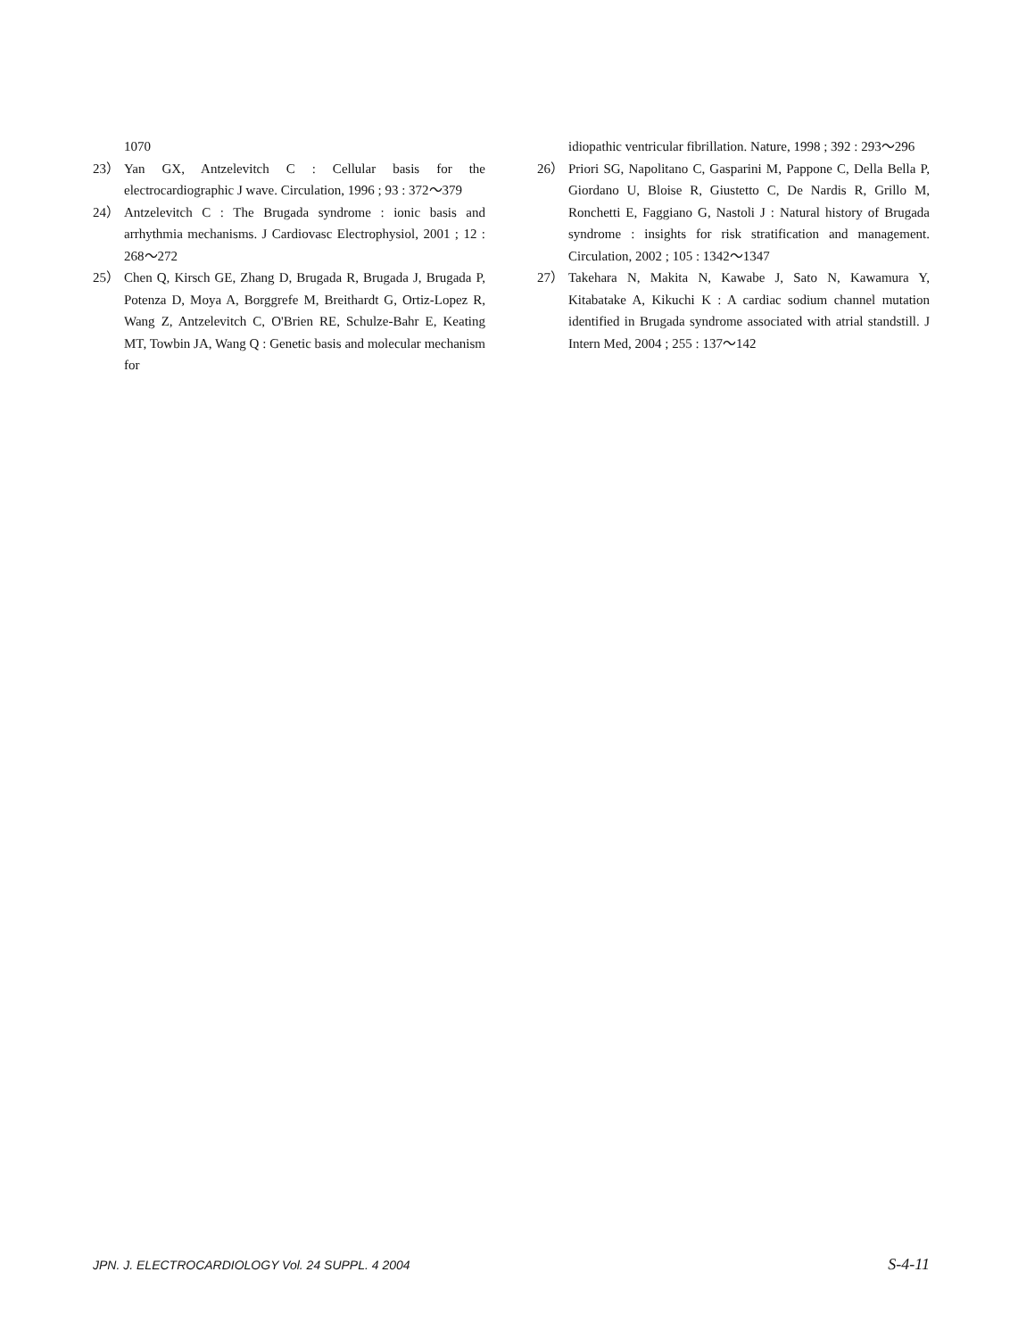1070
23） Yan GX, Antzelevitch C : Cellular basis for the electrocardiographic J wave. Circulation, 1996 ; 93 : 372～379
24） Antzelevitch C : The Brugada syndrome : ionic basis and arrhythmia mechanisms. J Cardiovasc Electrophysiol, 2001 ; 12 : 268～272
25） Chen Q, Kirsch GE, Zhang D, Brugada R, Brugada J, Brugada P, Potenza D, Moya A, Borggrefe M, Breithardt G, Ortiz-Lopez R, Wang Z, Antzelevitch C, O'Brien RE, Schulze-Bahr E, Keating MT, Towbin JA, Wang Q : Genetic basis and molecular mechanism for
idiopathic ventricular fibrillation. Nature, 1998 ; 392 : 293～296
26） Priori SG, Napolitano C, Gasparini M, Pappone C, Della Bella P, Giordano U, Bloise R, Giustetto C, De Nardis R, Grillo M, Ronchetti E, Faggiano G, Nastoli J : Natural history of Brugada syndrome : insights for risk stratification and management. Circulation, 2002 ; 105 : 1342～1347
27） Takehara N, Makita N, Kawabe J, Sato N, Kawamura Y, Kitabatake A, Kikuchi K : A cardiac sodium channel mutation identified in Brugada syndrome associated with atrial standstill. J Intern Med, 2004 ; 255 : 137～142
JPN. J. ELECTROCARDIOLOGY Vol. 24 SUPPL. 4 2004 S-4-11